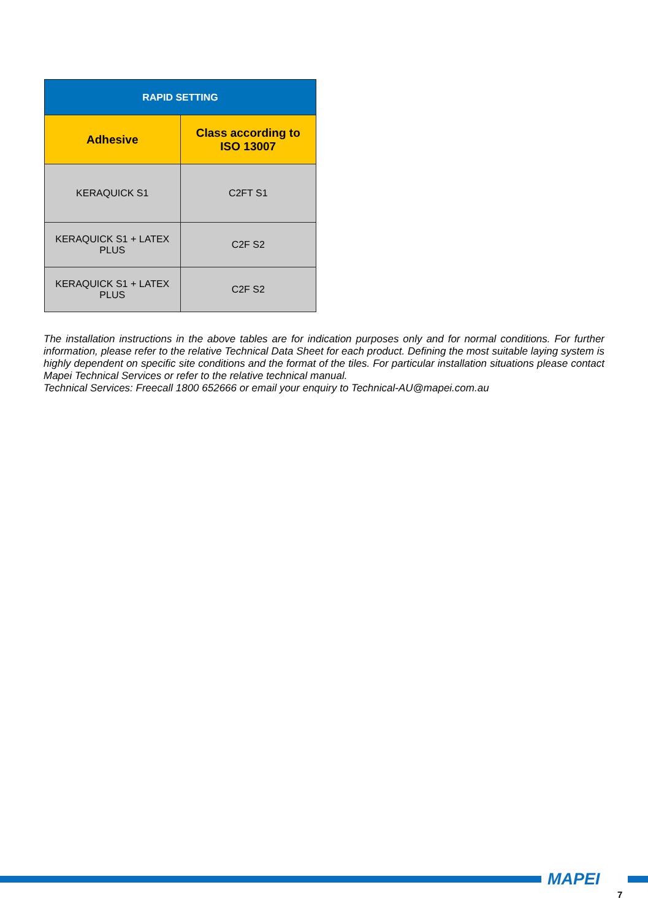| RAPID SETTING | |
| --- | --- |
| Adhesive | Class according to ISO 13007 |
| KERAQUICK S1 | C2FT S1 |
| KERAQUICK S1 + LATEX PLUS | C2F S2 |
| KERAQUICK S1 + LATEX PLUS | C2F S2 |
The installation instructions in the above tables are for indication purposes only and for normal conditions. For further information, please refer to the relative Technical Data Sheet for each product. Defining the most suitable laying system is highly dependent on specific site conditions and the format of the tiles. For particular installation situations please contact Mapei Technical Services or refer to the relative technical manual.
Technical Services: Freecall 1800 652666 or email your enquiry to Technical-AU@mapei.com.au
MAPEI
7